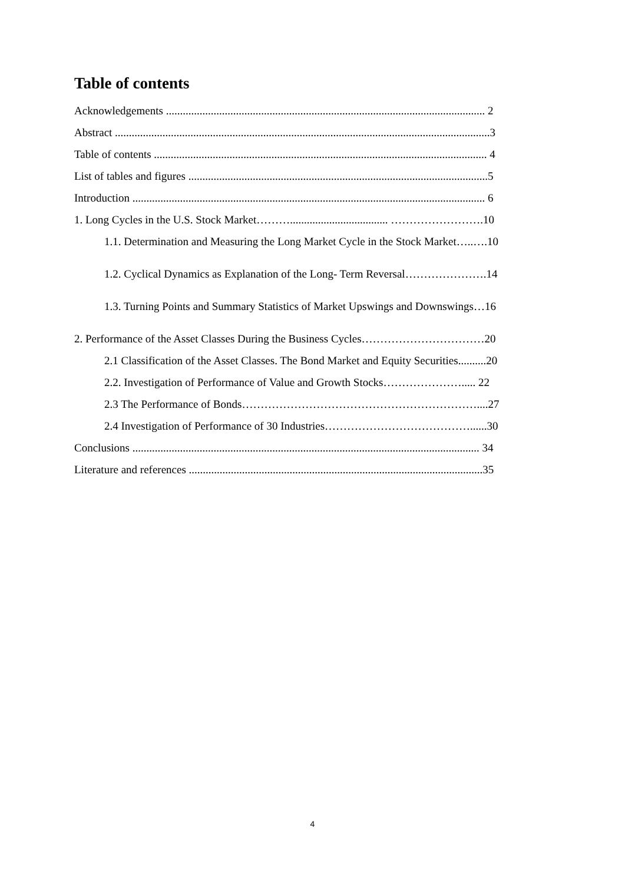Table of contents
Acknowledgements .................................................................................................................. 2
Abstract ......................................................................................................................................3
Table of contents ....................................................................................................................... 4
List of tables and figures ...........................................................................................................5
Introduction .............................................................................................................................. 6
1. Long Cycles in the U.S. Stock Market………................................... …………………….10
1.1. Determination and Measuring the Long Market Cycle in the Stock Market…..….10
1.2. Cyclical Dynamics as Explanation of the Long- Term Reversal………………….14
1.3. Turning Points and Summary Statistics of Market Upswings and Downswings…16
2. Performance of the Asset Classes During the Business Cycles……………………………20
2.1 Classification of the Asset Classes. The Bond Market and Equity Securities..........20
2.2. Investigation of Performance of Value and Growth Stocks…………………..... 22
2.3 The Performance of Bonds………………………………………………………....27
2.4 Investigation of Performance of 30 Industries…………………………………......30
Conclusions ............................................................................................................................ 34
Literature and references .........................................................................................................35
4